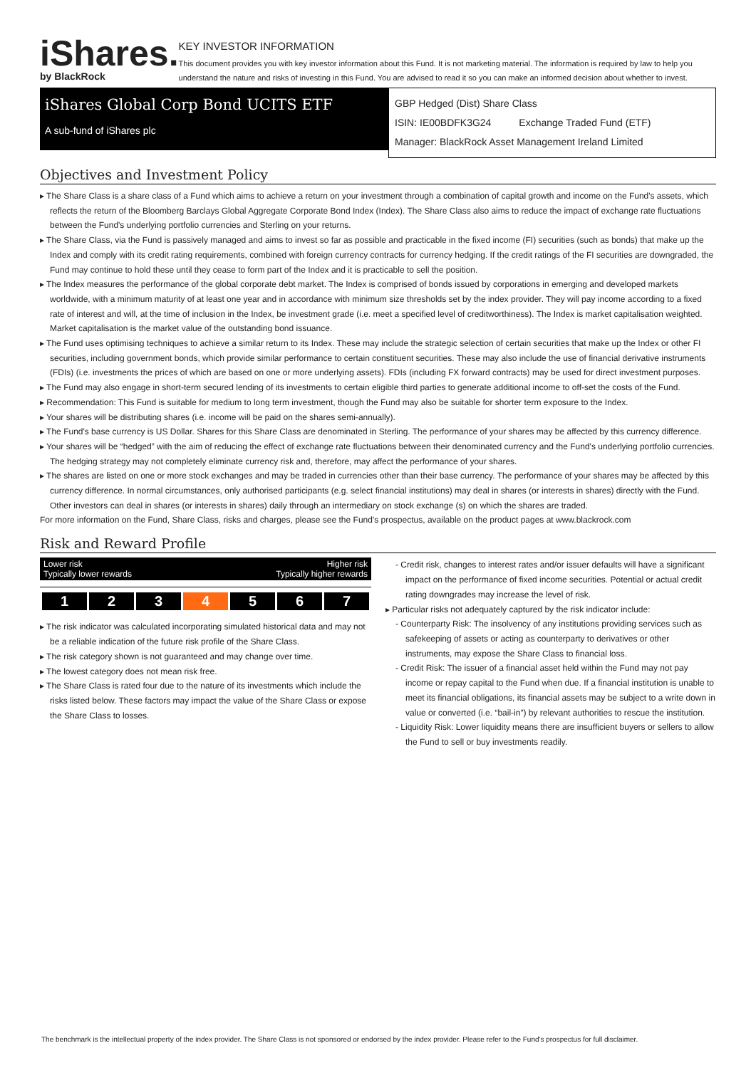iShares.
by BlackRock
KEY INVESTOR INFORMATION
This document provides you with key investor information about this Fund. It is not marketing material. The information is required by law to help you understand the nature and risks of investing in this Fund. You are advised to read it so you can make an informed decision about whether to invest.
iShares Global Corp Bond UCITS ETF
A sub-fund of iShares plc
GBP Hedged (Dist) Share Class
ISIN: IE00BDFK3G24 Exchange Traded Fund (ETF)
Manager: BlackRock Asset Management Ireland Limited
Objectives and Investment Policy
▸ The Share Class is a share class of a Fund which aims to achieve a return on your investment through a combination of capital growth and income on the Fund's assets, which reflects the return of the Bloomberg Barclays Global Aggregate Corporate Bond Index (Index). The Share Class also aims to reduce the impact of exchange rate fluctuations between the Fund's underlying portfolio currencies and Sterling on your returns.
▸ The Share Class, via the Fund is passively managed and aims to invest so far as possible and practicable in the fixed income (FI) securities (such as bonds) that make up the Index and comply with its credit rating requirements, combined with foreign currency contracts for currency hedging. If the credit ratings of the FI securities are downgraded, the Fund may continue to hold these until they cease to form part of the Index and it is practicable to sell the position.
▸ The Index measures the performance of the global corporate debt market. The Index is comprised of bonds issued by corporations in emerging and developed markets worldwide, with a minimum maturity of at least one year and in accordance with minimum size thresholds set by the index provider. They will pay income according to a fixed rate of interest and will, at the time of inclusion in the Index, be investment grade (i.e. meet a specified level of creditworthiness). The Index is market capitalisation weighted. Market capitalisation is the market value of the outstanding bond issuance.
▸ The Fund uses optimising techniques to achieve a similar return to its Index. These may include the strategic selection of certain securities that make up the Index or other FI securities, including government bonds, which provide similar performance to certain constituent securities. These may also include the use of financial derivative instruments (FDIs) (i.e. investments the prices of which are based on one or more underlying assets). FDIs (including FX forward contracts) may be used for direct investment purposes.
▸ The Fund may also engage in short-term secured lending of its investments to certain eligible third parties to generate additional income to off-set the costs of the Fund.
▸ Recommendation: This Fund is suitable for medium to long term investment, though the Fund may also be suitable for shorter term exposure to the Index.
▸ Your shares will be distributing shares (i.e. income will be paid on the shares semi-annually).
▸ The Fund's base currency is US Dollar. Shares for this Share Class are denominated in Sterling. The performance of your shares may be affected by this currency difference.
▸ Your shares will be “hedged” with the aim of reducing the effect of exchange rate fluctuations between their denominated currency and the Fund's underlying portfolio currencies. The hedging strategy may not completely eliminate currency risk and, therefore, may affect the performance of your shares.
▸ The shares are listed on one or more stock exchanges and may be traded in currencies other than their base currency. The performance of your shares may be affected by this currency difference. In normal circumstances, only authorised participants (e.g. select financial institutions) may deal in shares (or interests in shares) directly with the Fund. Other investors can deal in shares (or interests in shares) daily through an intermediary on stock exchange (s) on which the shares are traded.
For more information on the Fund, Share Class, risks and charges, please see the Fund's prospectus, available on the product pages at www.blackrock.com
Risk and Reward Profile
Lower risk
Typically lower rewards Higher risk
Typically higher rewards
| 1 | 2 | 3 | 4 | 5 | 6 | 7 |
▸ The risk indicator was calculated incorporating simulated historical data and may not be a reliable indication of the future risk profile of the Share Class.
▸ The risk category shown is not guaranteed and may change over time.
▸ The lowest category does not mean risk free.
▸ The Share Class is rated four due to the nature of its investments which include the risks listed below. These factors may impact the value of the Share Class or expose the Share Class to losses.
- Credit risk, changes to interest rates and/or issuer defaults will have a significant impact on the performance of fixed income securities. Potential or actual credit rating downgrades may increase the level of risk.
▸ Particular risks not adequately captured by the risk indicator include:
- Counterparty Risk: The insolvency of any institutions providing services such as safekeeping of assets or acting as counterparty to derivatives or other instruments, may expose the Share Class to financial loss.
- Credit Risk: The issuer of a financial asset held within the Fund may not pay income or repay capital to the Fund when due. If a financial institution is unable to meet its financial obligations, its financial assets may be subject to a write down in value or converted (i.e. “bail-in”) by relevant authorities to rescue the institution.
- Liquidity Risk: Lower liquidity means there are insufficient buyers or sellers to allow the Fund to sell or buy investments readily.
The benchmark is the intellectual property of the index provider. The Share Class is not sponsored or endorsed by the index provider. Please refer to the Fund's prospectus for full disclaimer.